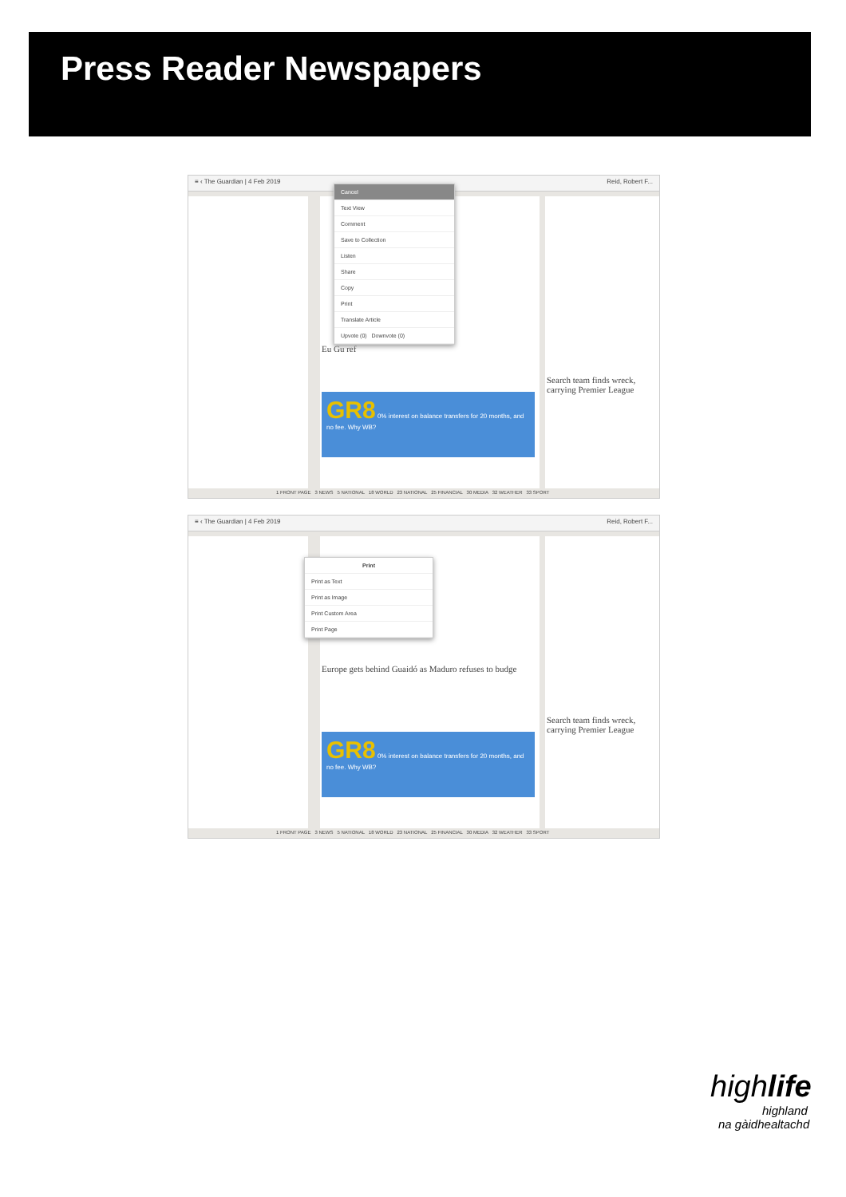Press Reader Newspapers
≡ ‹ The Guardian | 4 Feb 2019 Reid, Robert F...
Eu Gu ref
GR8 0% interest on balance transfers for 20 months, and no fee. Why WB?
Search team finds wreck, carrying Premier League
Cancel
Text View
Comment
Save to Collection
Listen
Share
Copy
Print
Translate Article
Upvote (0) Downvote (0)
1 FRONT PAGE 3 NEWS 5 NATIONAL 18 WORLD 23 NATIONAL 25 FINANCIAL 30 MEDIA 32 WEATHER 33 SPORT
≡ ‹ The Guardian | 4 Feb 2019 Reid, Robert F...
Europe gets behind Guaidó as Maduro refuses to budge
GR8 0% interest on balance transfers for 20 months, and no fee. Why WB?
Search team finds wreck, carrying Premier League
Print
Print as Text
Print as Image
Print Custom Area
Print Page
1 FRONT PAGE 3 NEWS 5 NATIONAL 18 WORLD 23 NATIONAL 25 FINANCIAL 30 MEDIA 32 WEATHER 33 SPORT
highlife
highland
na gàidhealtachd